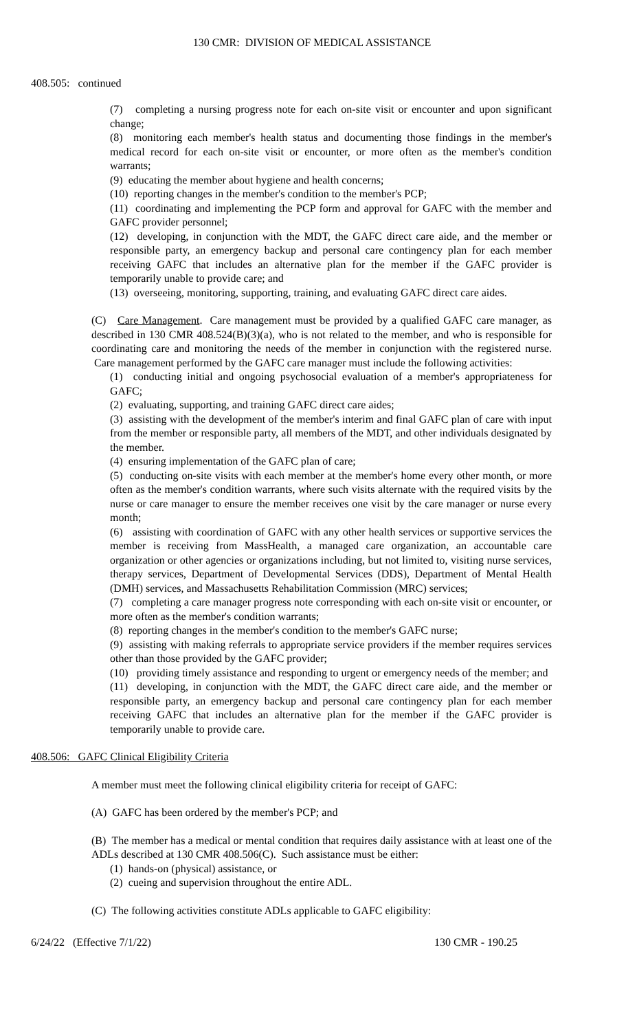130 CMR: DIVISION OF MEDICAL ASSISTANCE
408.505: continued
(7) completing a nursing progress note for each on-site visit or encounter and upon significant change;
(8) monitoring each member's health status and documenting those findings in the member's medical record for each on-site visit or encounter, or more often as the member's condition warrants;
(9) educating the member about hygiene and health concerns;
(10) reporting changes in the member's condition to the member's PCP;
(11) coordinating and implementing the PCP form and approval for GAFC with the member and GAFC provider personnel;
(12) developing, in conjunction with the MDT, the GAFC direct care aide, and the member or responsible party, an emergency backup and personal care contingency plan for each member receiving GAFC that includes an alternative plan for the member if the GAFC provider is temporarily unable to provide care; and
(13) overseeing, monitoring, supporting, training, and evaluating GAFC direct care aides.
(C) Care Management. Care management must be provided by a qualified GAFC care manager, as described in 130 CMR 408.524(B)(3)(a), who is not related to the member, and who is responsible for coordinating care and monitoring the needs of the member in conjunction with the registered nurse. Care management performed by the GAFC care manager must include the following activities:
(1) conducting initial and ongoing psychosocial evaluation of a member's appropriateness for GAFC;
(2) evaluating, supporting, and training GAFC direct care aides;
(3) assisting with the development of the member's interim and final GAFC plan of care with input from the member or responsible party, all members of the MDT, and other individuals designated by the member.
(4) ensuring implementation of the GAFC plan of care;
(5) conducting on-site visits with each member at the member's home every other month, or more often as the member's condition warrants, where such visits alternate with the required visits by the nurse or care manager to ensure the member receives one visit by the care manager or nurse every month;
(6) assisting with coordination of GAFC with any other health services or supportive services the member is receiving from MassHealth, a managed care organization, an accountable care organization or other agencies or organizations including, but not limited to, visiting nurse services, therapy services, Department of Developmental Services (DDS), Department of Mental Health (DMH) services, and Massachusetts Rehabilitation Commission (MRC) services;
(7) completing a care manager progress note corresponding with each on-site visit or encounter, or more often as the member's condition warrants;
(8) reporting changes in the member's condition to the member's GAFC nurse;
(9) assisting with making referrals to appropriate service providers if the member requires services other than those provided by the GAFC provider;
(10) providing timely assistance and responding to urgent or emergency needs of the member; and
(11) developing, in conjunction with the MDT, the GAFC direct care aide, and the member or responsible party, an emergency backup and personal care contingency plan for each member receiving GAFC that includes an alternative plan for the member if the GAFC provider is temporarily unable to provide care.
408.506: GAFC Clinical Eligibility Criteria
A member must meet the following clinical eligibility criteria for receipt of GAFC:
(A) GAFC has been ordered by the member's PCP; and
(B) The member has a medical or mental condition that requires daily assistance with at least one of the ADLs described at 130 CMR 408.506(C). Such assistance must be either:
(1) hands-on (physical) assistance, or
(2) cueing and supervision throughout the entire ADL.
(C) The following activities constitute ADLs applicable to GAFC eligibility:
6/24/22 (Effective 7/1/22) 130 CMR - 190.25